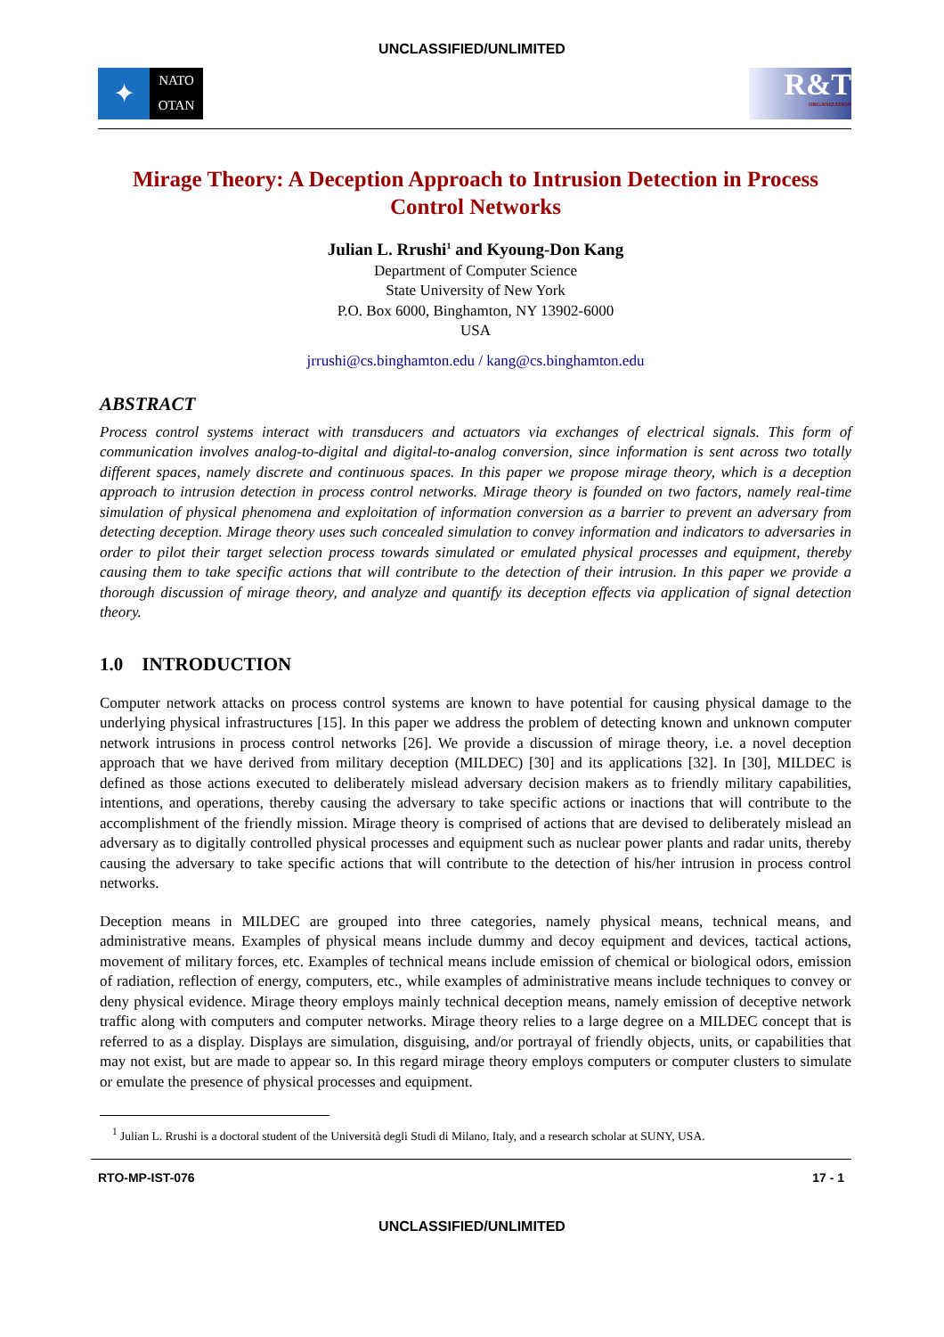UNCLASSIFIED/UNLIMITED
✦
NATO
OTAN
R&T
ORGANIZATION
Mirage Theory: A Deception Approach to Intrusion Detection in Process Control Networks
Julian L. Rrushi<sup>1</sup> and Kyoung-Don Kang
Department of Computer Science
State University of New York
P.O. Box 6000, Binghamton, NY 13902-6000
USA
jrrushi@cs.binghamton.edu / kang@cs.binghamton.edu
ABSTRACT
Process control systems interact with transducers and actuators via exchanges of electrical signals. This form of communication involves analog-to-digital and digital-to-analog conversion, since information is sent across two totally different spaces, namely discrete and continuous spaces. In this paper we propose mirage theory, which is a deception approach to intrusion detection in process control networks. Mirage theory is founded on two factors, namely real-time simulation of physical phenomena and exploitation of information conversion as a barrier to prevent an adversary from detecting deception. Mirage theory uses such concealed simulation to convey information and indicators to adversaries in order to pilot their target selection process towards simulated or emulated physical processes and equipment, thereby causing them to take specific actions that will contribute to the detection of their intrusion. In this paper we provide a thorough discussion of mirage theory, and analyze and quantify its deception effects via application of signal detection theory.
1.0 INTRODUCTION
Computer network attacks on process control systems are known to have potential for causing physical damage to the underlying physical infrastructures [15]. In this paper we address the problem of detecting known and unknown computer network intrusions in process control networks [26]. We provide a discussion of mirage theory, i.e. a novel deception approach that we have derived from military deception (MILDEC) [30] and its applications [32]. In [30], MILDEC is defined as those actions executed to deliberately mislead adversary decision makers as to friendly military capabilities, intentions, and operations, thereby causing the adversary to take specific actions or inactions that will contribute to the accomplishment of the friendly mission. Mirage theory is comprised of actions that are devised to deliberately mislead an adversary as to digitally controlled physical processes and equipment such as nuclear power plants and radar units, thereby causing the adversary to take specific actions that will contribute to the detection of his/her intrusion in process control networks.
Deception means in MILDEC are grouped into three categories, namely physical means, technical means, and administrative means. Examples of physical means include dummy and decoy equipment and devices, tactical actions, movement of military forces, etc. Examples of technical means include emission of chemical or biological odors, emission of radiation, reflection of energy, computers, etc., while examples of administrative means include techniques to convey or deny physical evidence. Mirage theory employs mainly technical deception means, namely emission of deceptive network traffic along with computers and computer networks. Mirage theory relies to a large degree on a MILDEC concept that is referred to as a display. Displays are simulation, disguising, and/or portrayal of friendly objects, units, or capabilities that may not exist, but are made to appear so. In this regard mirage theory employs computers or computer clusters to simulate or emulate the presence of physical processes and equipment.
<sup>1</sup> Julian L. Rrushi is a doctoral student of the Università degli Studi di Milano, Italy, and a research scholar at SUNY, USA.
RTO-MP-IST-076 17 - 1
UNCLASSIFIED/UNLIMITED